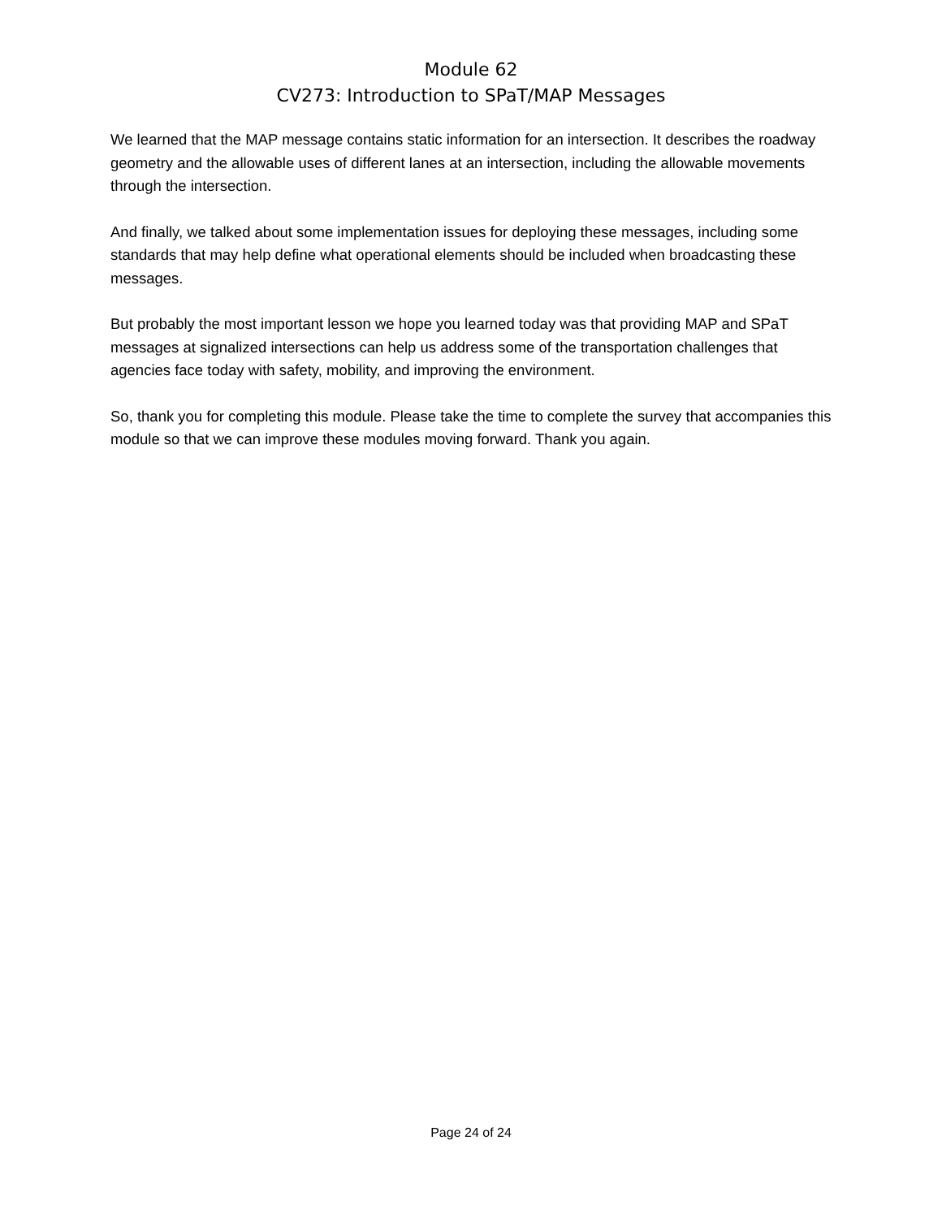Module 62
CV273: Introduction to SPaT/MAP Messages
We learned that the MAP message contains static information for an intersection. It describes the roadway geometry and the allowable uses of different lanes at an intersection, including the allowable movements through the intersection.
And finally, we talked about some implementation issues for deploying these messages, including some standards that may help define what operational elements should be included when broadcasting these messages.
But probably the most important lesson we hope you learned today was that providing MAP and SPaT messages at signalized intersections can help us address some of the transportation challenges that agencies face today with safety, mobility, and improving the environment.
So, thank you for completing this module. Please take the time to complete the survey that accompanies this module so that we can improve these modules moving forward. Thank you again.
Page 24 of 24